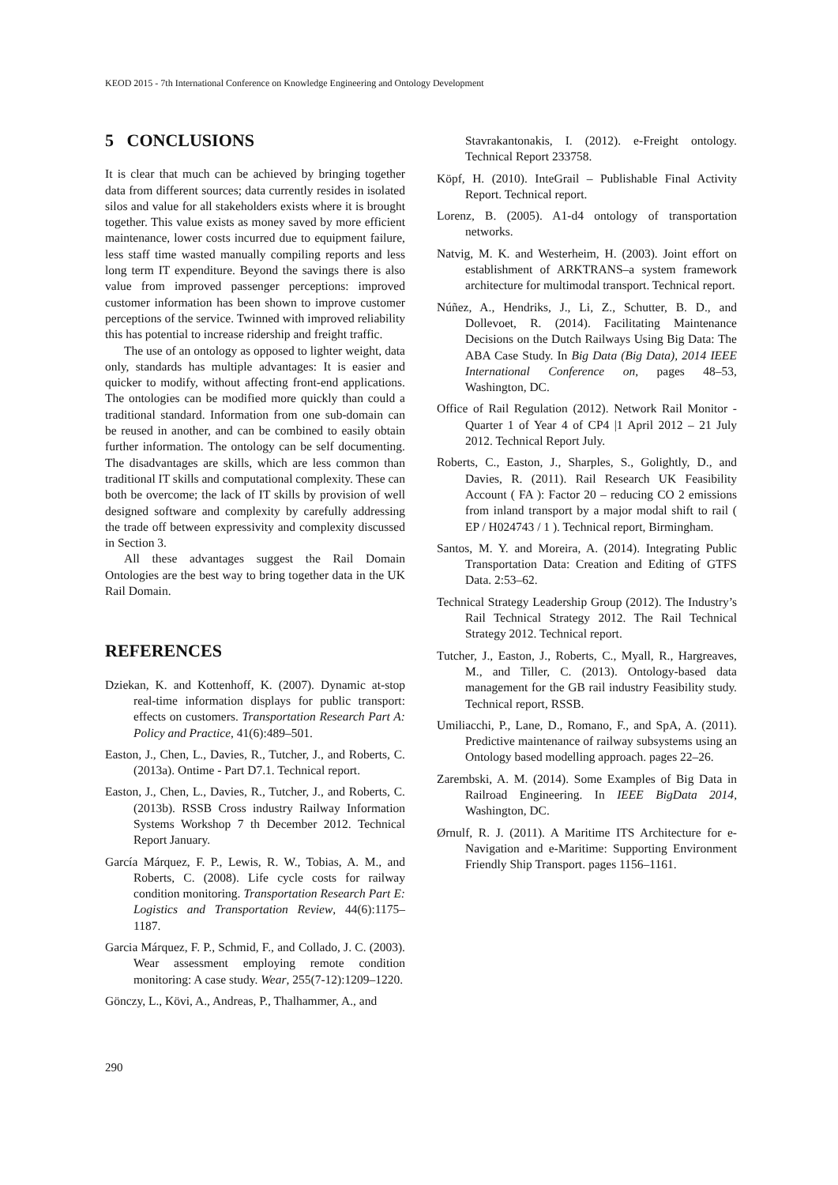KEOD 2015 - 7th International Conference on Knowledge Engineering and Ontology Development
5 CONCLUSIONS
It is clear that much can be achieved by bringing together data from different sources; data currently resides in isolated silos and value for all stakeholders exists where it is brought together. This value exists as money saved by more efficient maintenance, lower costs incurred due to equipment failure, less staff time wasted manually compiling reports and less long term IT expenditure. Beyond the savings there is also value from improved passenger perceptions: improved customer information has been shown to improve customer perceptions of the service. Twinned with improved reliability this has potential to increase ridership and freight traffic.
The use of an ontology as opposed to lighter weight, data only, standards has multiple advantages: It is easier and quicker to modify, without affecting front-end applications. The ontologies can be modified more quickly than could a traditional standard. Information from one sub-domain can be reused in another, and can be combined to easily obtain further information. The ontology can be self documenting. The disadvantages are skills, which are less common than traditional IT skills and computational complexity. These can both be overcome; the lack of IT skills by provision of well designed software and complexity by carefully addressing the trade off between expressivity and complexity discussed in Section 3.
All these advantages suggest the Rail Domain Ontologies are the best way to bring together data in the UK Rail Domain.
REFERENCES
Dziekan, K. and Kottenhoff, K. (2007). Dynamic at-stop real-time information displays for public transport: effects on customers. Transportation Research Part A: Policy and Practice, 41(6):489–501.
Easton, J., Chen, L., Davies, R., Tutcher, J., and Roberts, C. (2013a). Ontime - Part D7.1. Technical report.
Easton, J., Chen, L., Davies, R., Tutcher, J., and Roberts, C. (2013b). RSSB Cross industry Railway Information Systems Workshop 7 th December 2012. Technical Report January.
García Márquez, F. P., Lewis, R. W., Tobias, A. M., and Roberts, C. (2008). Life cycle costs for railway condition monitoring. Transportation Research Part E: Logistics and Transportation Review, 44(6):1175–1187.
Garcia Márquez, F. P., Schmid, F., and Collado, J. C. (2003). Wear assessment employing remote condition monitoring: A case study. Wear, 255(7-12):1209–1220.
Gönczy, L., Kövi, A., Andreas, P., Thalhammer, A., and
Stavrakantonakis, I. (2012). e-Freight ontology. Technical Report 233758.
Köpf, H. (2010). InteGrail – Publishable Final Activity Report. Technical report.
Lorenz, B. (2005). A1-d4 ontology of transportation networks.
Natvig, M. K. and Westerheim, H. (2003). Joint effort on establishment of ARKTRANS–a system framework architecture for multimodal transport. Technical report.
Núñez, A., Hendriks, J., Li, Z., Schutter, B. D., and Dollevoet, R. (2014). Facilitating Maintenance Decisions on the Dutch Railways Using Big Data: The ABA Case Study. In Big Data (Big Data), 2014 IEEE International Conference on, pages 48–53, Washington, DC.
Office of Rail Regulation (2012). Network Rail Monitor - Quarter 1 of Year 4 of CP4 |1 April 2012 – 21 July 2012. Technical Report July.
Roberts, C., Easton, J., Sharples, S., Golightly, D., and Davies, R. (2011). Rail Research UK Feasibility Account ( FA ): Factor 20 – reducing CO 2 emissions from inland transport by a major modal shift to rail ( EP / H024743 / 1 ). Technical report, Birmingham.
Santos, M. Y. and Moreira, A. (2014). Integrating Public Transportation Data: Creation and Editing of GTFS Data. 2:53–62.
Technical Strategy Leadership Group (2012). The Industry’s Rail Technical Strategy 2012. The Rail Technical Strategy 2012. Technical report.
Tutcher, J., Easton, J., Roberts, C., Myall, R., Hargreaves, M., and Tiller, C. (2013). Ontology-based data management for the GB rail industry Feasibility study. Technical report, RSSB.
Umiliacchi, P., Lane, D., Romano, F., and SpA, A. (2011). Predictive maintenance of railway subsystems using an Ontology based modelling approach. pages 22–26.
Zarembski, A. M. (2014). Some Examples of Big Data in Railroad Engineering. In IEEE BigData 2014, Washington, DC.
Ørnulf, R. J. (2011). A Maritime ITS Architecture for e-Navigation and e-Maritime: Supporting Environment Friendly Ship Transport. pages 1156–1161.
290